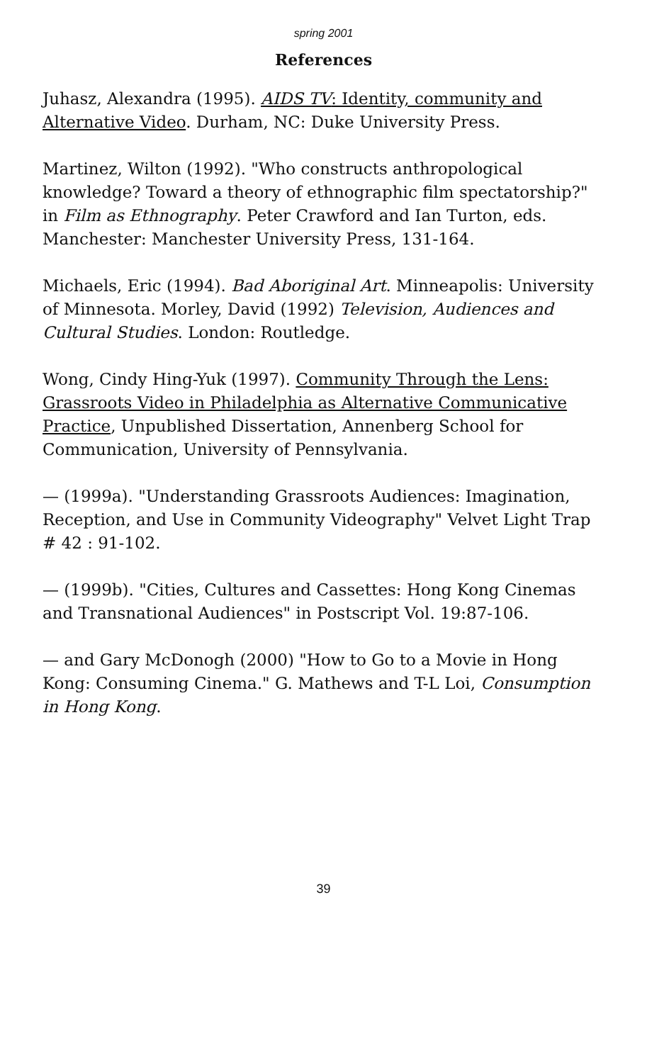spring 2001
References
Juhasz, Alexandra (1995). AIDS TV: Identity, community and Alternative Video. Durham, NC: Duke University Press.
Martinez, Wilton (1992). "Who constructs anthropological knowledge? Toward a theory of ethnographic film spectatorship?" in Film as Ethnography. Peter Crawford and Ian Turton, eds. Manchester: Manchester University Press, 131-164.
Michaels, Eric (1994). Bad Aboriginal Art. Minneapolis: University of Minnesota. Morley, David (1992) Television, Audiences and Cultural Studies. London: Routledge.
Wong, Cindy Hing-Yuk (1997). Community Through the Lens: Grassroots Video in Philadelphia as Alternative Communicative Practice, Unpublished Dissertation, Annenberg School for Communication, University of Pennsylvania.
— (1999a). "Understanding Grassroots Audiences: Imagination, Reception, and Use in Community Videography" Velvet Light Trap # 42 : 91-102.
— (1999b). "Cities, Cultures and Cassettes: Hong Kong Cinemas and Transnational Audiences" in Postscript Vol. 19:87-106.
— and Gary McDonogh (2000) "How to Go to a Movie in Hong Kong: Consuming Cinema." G. Mathews and T-L Loi, Consumption in Hong Kong.
39